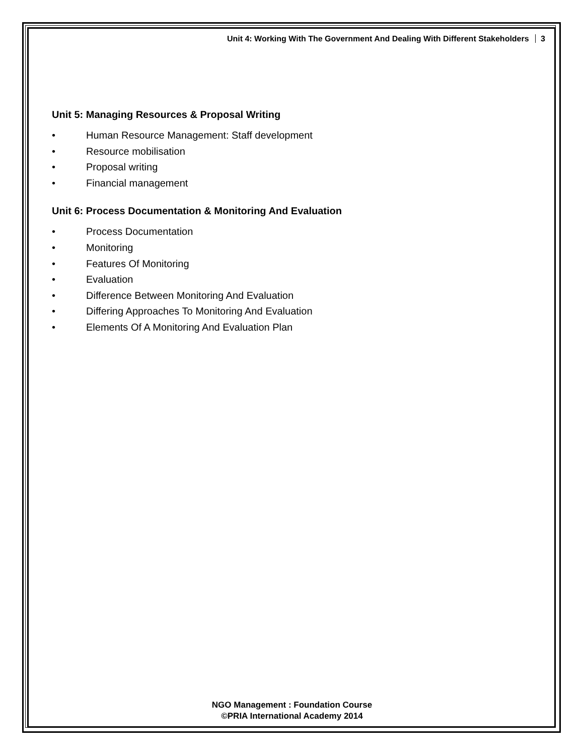Unit 4: Working With The Government And Dealing With Different Stakeholders 3
Unit 5: Managing Resources & Proposal Writing
• Human Resource Management: Staff development
• Resource mobilisation
• Proposal writing
• Financial management
Unit 6: Process Documentation & Monitoring And Evaluation
• Process Documentation
• Monitoring
• Features Of Monitoring
• Evaluation
• Difference Between Monitoring And Evaluation
• Differing Approaches To Monitoring And Evaluation
• Elements Of A Monitoring And Evaluation Plan
NGO Management : Foundation Course
©PRIA International Academy 2014